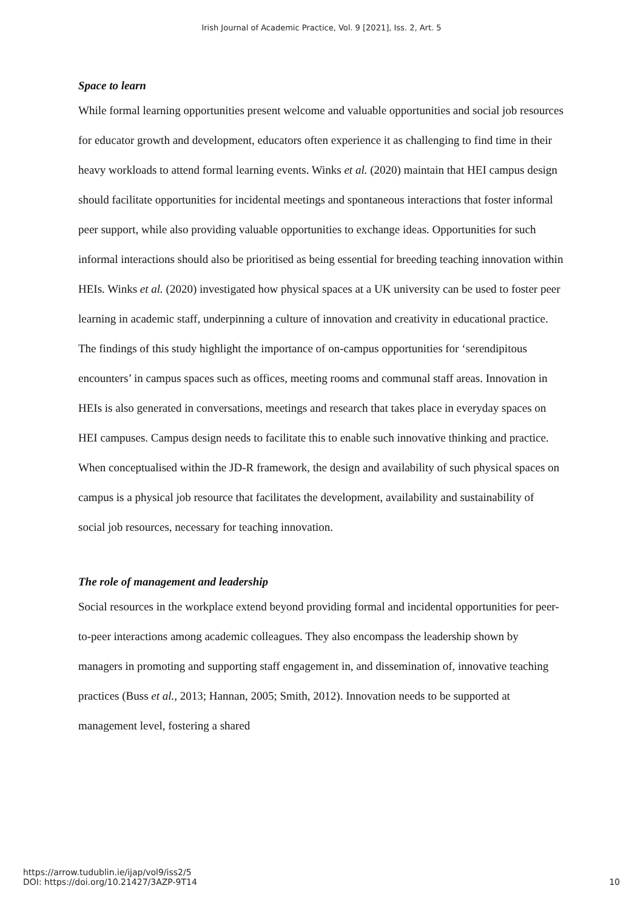Irish Journal of Academic Practice, Vol. 9 [2021], Iss. 2, Art. 5
Space to learn
While formal learning opportunities present welcome and valuable opportunities and social job resources for educator growth and development, educators often experience it as challenging to find time in their heavy workloads to attend formal learning events. Winks et al. (2020) maintain that HEI campus design should facilitate opportunities for incidental meetings and spontaneous interactions that foster informal peer support, while also providing valuable opportunities to exchange ideas. Opportunities for such informal interactions should also be prioritised as being essential for breeding teaching innovation within HEIs. Winks et al. (2020) investigated how physical spaces at a UK university can be used to foster peer learning in academic staff, underpinning a culture of innovation and creativity in educational practice. The findings of this study highlight the importance of on-campus opportunities for ‘serendipitous encounters’ in campus spaces such as offices, meeting rooms and communal staff areas. Innovation in HEIs is also generated in conversations, meetings and research that takes place in everyday spaces on HEI campuses. Campus design needs to facilitate this to enable such innovative thinking and practice. When conceptualised within the JD-R framework, the design and availability of such physical spaces on campus is a physical job resource that facilitates the development, availability and sustainability of social job resources, necessary for teaching innovation.
The role of management and leadership
Social resources in the workplace extend beyond providing formal and incidental opportunities for peer-to-peer interactions among academic colleagues. They also encompass the leadership shown by managers in promoting and supporting staff engagement in, and dissemination of, innovative teaching practices (Buss et al., 2013; Hannan, 2005; Smith, 2012). Innovation needs to be supported at management level, fostering a shared
https://arrow.tudublin.ie/ijap/vol9/iss2/5
DOI: https://doi.org/10.21427/3AZP-9T14
10